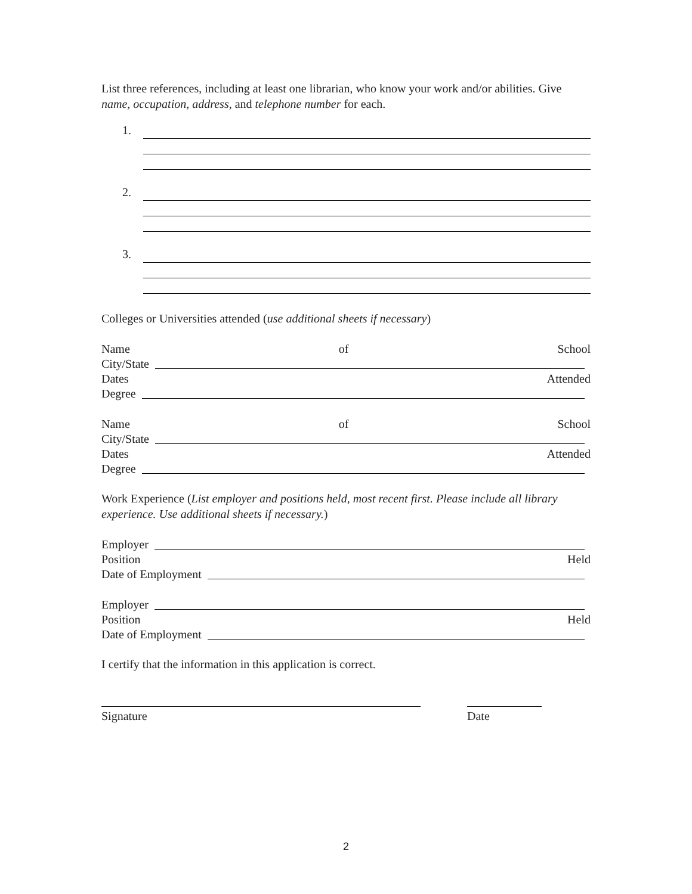List three references, including at least one librarian, who know your work and/or abilities. Give name, occupation, address, and telephone number for each.
1.
2.
3.
Colleges or Universities attended (use additional sheets if necessary)
Name of School
City/State
Dates Attended
Degree
Name of School
City/State
Dates Attended
Degree
Work Experience (List employer and positions held, most recent first. Please include all library experience. Use additional sheets if necessary.)
Employer
Position Held
Date of Employment
Employer
Position Held
Date of Employment
I certify that the information in this application is correct.
Signature Date
2